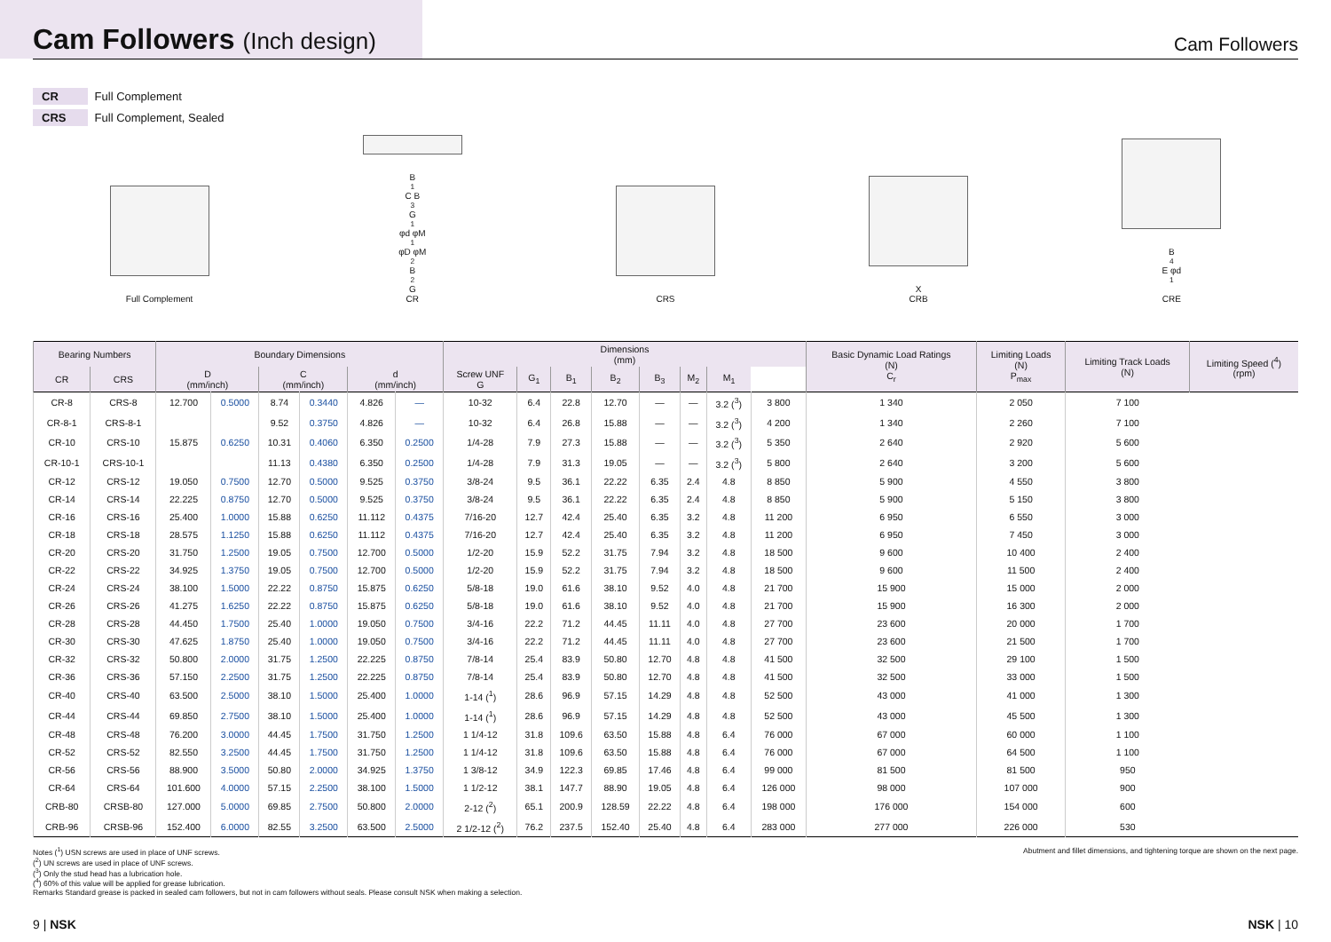Cam Followers (Inch design)
Cam Followers
CR Full Complement
CRS Full Complement, Sealed
Full Complement B<sub>1</sub> C B<sub>3</sub> G<sub>1</sub> φd φM<sub>1</sub> φD φM<sub>2</sub> B<sub>2</sub> G
CR
CRS X
CRB
B<sub>4</sub> E φd<sub>1</sub>
CRE
| Bearing Numbers | | Boundary Dimensions | | | | | | Dimensions (mm) | | | | | | | | Basic Dynamic Load Ratings (N) C<sub>r</sub> | Limiting Loads (N) P<sub>max</sub> | Limiting Track Loads (N) | Limiting Speed (<sup>4</sup>) (rpm) |
| --- | --- | --- | --- | --- | --- | --- | --- | --- | --- | --- | --- | --- | --- | --- | --- | --- | --- | --- | --- |
| CR | CRS | D (mm/inch) | | C (mm/inch) | | d (mm/inch) | | Screw UNF G | G<sub>1</sub> | B<sub>1</sub> | B<sub>2</sub> | B<sub>3</sub> | M<sub>2</sub> | M<sub>1</sub> | | | | | |
| CR-8 | CRS-8 | 12.700 | 0.5000 | 8.74 | 0.3440 | 4.826 | — | 10-32 | 6.4 | 22.8 | 12.70 | — | — | 3.2 (<sup>3</sup>) | 3 800 | 1 340 | 2 050 | 7 100 | |
| CR-8-1 | CRS-8-1 | | | 9.52 | 0.3750 | 4.826 | — | 10-32 | 6.4 | 26.8 | 15.88 | — | — | 3.2 (<sup>3</sup>) | 4 200 | 1 340 | 2 260 | 7 100 | |
| CR-10 | CRS-10 | 15.875 | 0.6250 | 10.31 | 0.4060 | 6.350 | 0.2500 | 1/4-28 | 7.9 | 27.3 | 15.88 | — | — | 3.2 (<sup>3</sup>) | 5 350 | 2 640 | 2 920 | 5 600 | |
| CR-10-1 | CRS-10-1 | | | 11.13 | 0.4380 | 6.350 | 0.2500 | 1/4-28 | 7.9 | 31.3 | 19.05 | — | — | 3.2 (<sup>3</sup>) | 5 800 | 2 640 | 3 200 | 5 600 | |
| CR-12 | CRS-12 | 19.050 | 0.7500 | 12.70 | 0.5000 | 9.525 | 0.3750 | 3/8-24 | 9.5 | 36.1 | 22.22 | 6.35 | 2.4 | 4.8 | 8 850 | 5 900 | 4 550 | 3 800 | |
| CR-14 | CRS-14 | 22.225 | 0.8750 | 12.70 | 0.5000 | 9.525 | 0.3750 | 3/8-24 | 9.5 | 36.1 | 22.22 | 6.35 | 2.4 | 4.8 | 8 850 | 5 900 | 5 150 | 3 800 | |
| CR-16 | CRS-16 | 25.400 | 1.0000 | 15.88 | 0.6250 | 11.112 | 0.4375 | 7/16-20 | 12.7 | 42.4 | 25.40 | 6.35 | 3.2 | 4.8 | 11 200 | 6 950 | 6 550 | 3 000 | |
| CR-18 | CRS-18 | 28.575 | 1.1250 | 15.88 | 0.6250 | 11.112 | 0.4375 | 7/16-20 | 12.7 | 42.4 | 25.40 | 6.35 | 3.2 | 4.8 | 11 200 | 6 950 | 7 450 | 3 000 | |
| CR-20 | CRS-20 | 31.750 | 1.2500 | 19.05 | 0.7500 | 12.700 | 0.5000 | 1/2-20 | 15.9 | 52.2 | 31.75 | 7.94 | 3.2 | 4.8 | 18 500 | 9 600 | 10 400 | 2 400 | |
| CR-22 | CRS-22 | 34.925 | 1.3750 | 19.05 | 0.7500 | 12.700 | 0.5000 | 1/2-20 | 15.9 | 52.2 | 31.75 | 7.94 | 3.2 | 4.8 | 18 500 | 9 600 | 11 500 | 2 400 | |
| CR-24 | CRS-24 | 38.100 | 1.5000 | 22.22 | 0.8750 | 15.875 | 0.6250 | 5/8-18 | 19.0 | 61.6 | 38.10 | 9.52 | 4.0 | 4.8 | 21 700 | 15 900 | 15 000 | 2 000 | |
| CR-26 | CRS-26 | 41.275 | 1.6250 | 22.22 | 0.8750 | 15.875 | 0.6250 | 5/8-18 | 19.0 | 61.6 | 38.10 | 9.52 | 4.0 | 4.8 | 21 700 | 15 900 | 16 300 | 2 000 | |
| CR-28 | CRS-28 | 44.450 | 1.7500 | 25.40 | 1.0000 | 19.050 | 0.7500 | 3/4-16 | 22.2 | 71.2 | 44.45 | 11.11 | 4.0 | 4.8 | 27 700 | 23 600 | 20 000 | 1 700 | |
| CR-30 | CRS-30 | 47.625 | 1.8750 | 25.40 | 1.0000 | 19.050 | 0.7500 | 3/4-16 | 22.2 | 71.2 | 44.45 | 11.11 | 4.0 | 4.8 | 27 700 | 23 600 | 21 500 | 1 700 | |
| CR-32 | CRS-32 | 50.800 | 2.0000 | 31.75 | 1.2500 | 22.225 | 0.8750 | 7/8-14 | 25.4 | 83.9 | 50.80 | 12.70 | 4.8 | 4.8 | 41 500 | 32 500 | 29 100 | 1 500 | |
| CR-36 | CRS-36 | 57.150 | 2.2500 | 31.75 | 1.2500 | 22.225 | 0.8750 | 7/8-14 | 25.4 | 83.9 | 50.80 | 12.70 | 4.8 | 4.8 | 41 500 | 32 500 | 33 000 | 1 500 | |
| CR-40 | CRS-40 | 63.500 | 2.5000 | 38.10 | 1.5000 | 25.400 | 1.0000 | 1-14 (<sup>1</sup>) | 28.6 | 96.9 | 57.15 | 14.29 | 4.8 | 4.8 | 52 500 | 43 000 | 41 000 | 1 300 | |
| CR-44 | CRS-44 | 69.850 | 2.7500 | 38.10 | 1.5000 | 25.400 | 1.0000 | 1-14 (<sup>1</sup>) | 28.6 | 96.9 | 57.15 | 14.29 | 4.8 | 4.8 | 52 500 | 43 000 | 45 500 | 1 300 | |
| CR-48 | CRS-48 | 76.200 | 3.0000 | 44.45 | 1.7500 | 31.750 | 1.2500 | 1 1/4-12 | 31.8 | 109.6 | 63.50 | 15.88 | 4.8 | 6.4 | 76 000 | 67 000 | 60 000 | 1 100 | |
| CR-52 | CRS-52 | 82.550 | 3.2500 | 44.45 | 1.7500 | 31.750 | 1.2500 | 1 1/4-12 | 31.8 | 109.6 | 63.50 | 15.88 | 4.8 | 6.4 | 76 000 | 67 000 | 64 500 | 1 100 | |
| CR-56 | CRS-56 | 88.900 | 3.5000 | 50.80 | 2.0000 | 34.925 | 1.3750 | 1 3/8-12 | 34.9 | 122.3 | 69.85 | 17.46 | 4.8 | 6.4 | 99 000 | 81 500 | 81 500 | 950 | |
| CR-64 | CRS-64 | 101.600 | 4.0000 | 57.15 | 2.2500 | 38.100 | 1.5000 | 1 1/2-12 | 38.1 | 147.7 | 88.90 | 19.05 | 4.8 | 6.4 | 126 000 | 98 000 | 107 000 | 900 | |
| CRB-80 | CRSB-80 | 127.000 | 5.0000 | 69.85 | 2.7500 | 50.800 | 2.0000 | 2-12 (<sup>2</sup>) | 65.1 | 200.9 | 128.59 | 22.22 | 4.8 | 6.4 | 198 000 | 176 000 | 154 000 | 600 | |
| CRB-96 | CRSB-96 | 152.400 | 6.0000 | 82.55 | 3.2500 | 63.500 | 2.5000 | 2 1/2-12 (<sup>2</sup>) | 76.2 | 237.5 | 152.40 | 25.40 | 4.8 | 6.4 | 283 000 | 277 000 | 226 000 | 530 | |
Notes (<sup>1</sup>) USN screws are used in place of UNF screws.
(<sup>2</sup>) UN screws are used in place of UNF screws.
(<sup>3</sup>) Only the stud head has a lubrication hole.
(<sup>4</sup>) 60% of this value will be applied for grease lubrication.
Remarks Standard grease is packed in sealed cam followers, but not in cam followers without seals. Please consult NSK when making a selection.
Abutment and fillet dimensions, and tightening torque are shown on the next page.
9 | NSK NSK | 10